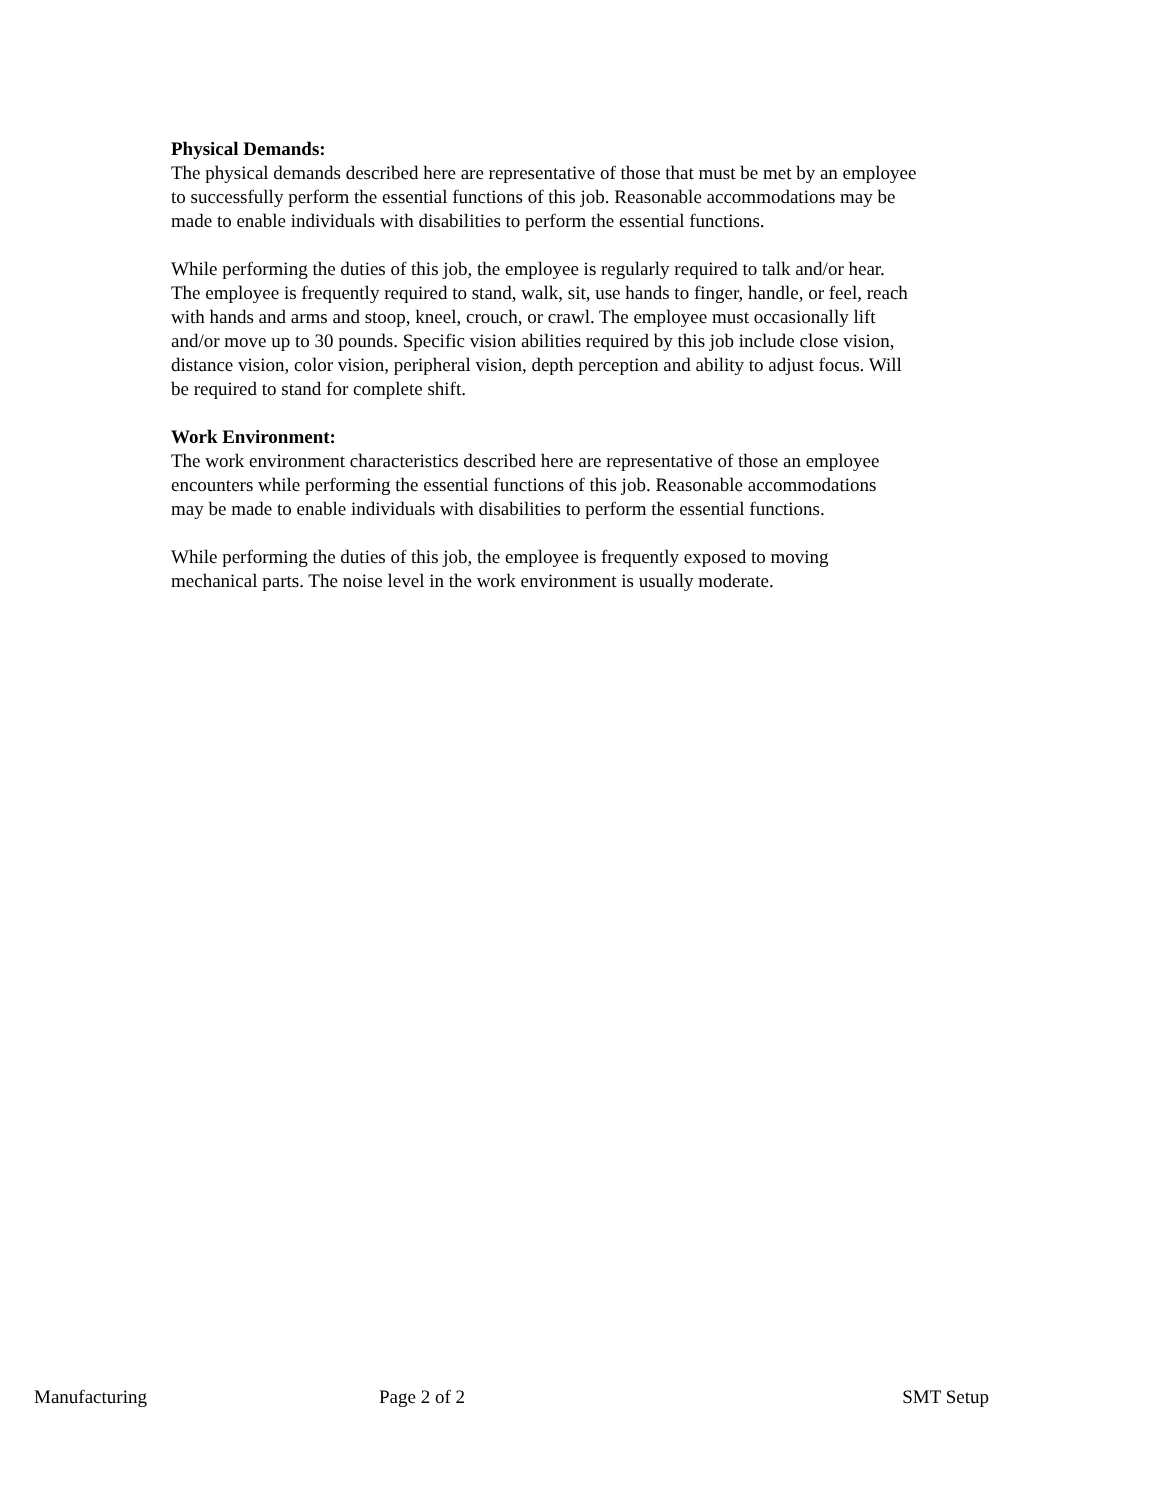Physical Demands: The physical demands described here are representative of those that must be met by an employee to successfully perform the essential functions of this job. Reasonable accommodations may be made to enable individuals with disabilities to perform the essential functions.
While performing the duties of this job, the employee is regularly required to talk and/or hear. The employee is frequently required to stand, walk, sit, use hands to finger, handle, or feel, reach with hands and arms and stoop, kneel, crouch, or crawl. The employee must occasionally lift and/or move up to 30 pounds. Specific vision abilities required by this job include close vision, distance vision, color vision, peripheral vision, depth perception and ability to adjust focus. Will be required to stand for complete shift.
Work Environment: The work environment characteristics described here are representative of those an employee encounters while performing the essential functions of this job. Reasonable accommodations may be made to enable individuals with disabilities to perform the essential functions.
While performing the duties of this job, the employee is frequently exposed to moving mechanical parts. The noise level in the work environment is usually moderate.
Manufacturing Page 2 of 2 SMT Setup